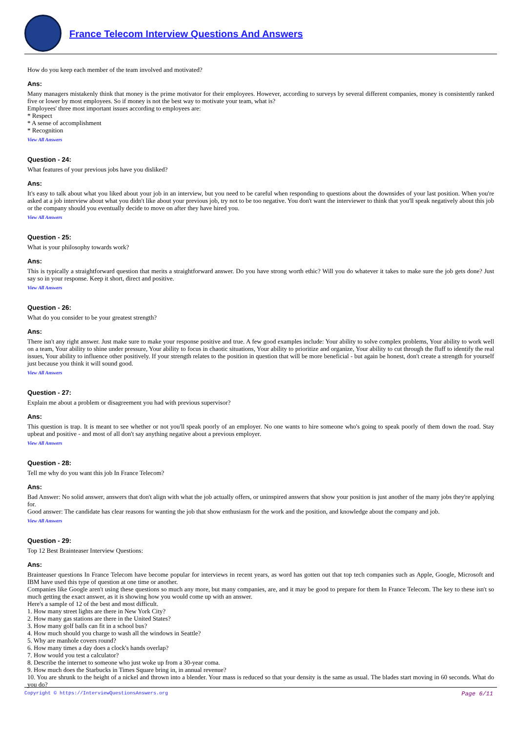France Telecom Interview Questions And Answers
How do you keep each member of the team involved and motivated?
Ans:
Many managers mistakenly think that money is the prime motivator for their employees. However, according to surveys by several different companies, money is consistently ranked five or lower by most employees. So if money is not the best way to motivate your team, what is?
Employees' three most important issues according to employees are:
* Respect
* A sense of accomplishment
* Recognition
View All Answers
Question - 24:
What features of your previous jobs have you disliked?
Ans:
It's easy to talk about what you liked about your job in an interview, but you need to be careful when responding to questions about the downsides of your last position. When you're asked at a job interview about what you didn't like about your previous job, try not to be too negative. You don't want the interviewer to think that you'll speak negatively about this job or the company should you eventually decide to move on after they have hired you.
View All Answers
Question - 25:
What is your philosophy towards work?
Ans:
This is typically a straightforward question that merits a straightforward answer. Do you have strong worth ethic? Will you do whatever it takes to make sure the job gets done? Just say so in your response. Keep it short, direct and positive.
View All Answers
Question - 26:
What do you consider to be your greatest strength?
Ans:
There isn't any right answer. Just make sure to make your response positive and true. A few good examples include: Your ability to solve complex problems, Your ability to work well on a team, Your ability to shine under pressure, Your ability to focus in chaotic situations, Your ability to prioritize and organize, Your ability to cut through the fluff to identify the real issues, Your ability to influence other positively. If your strength relates to the position in question that will be more beneficial - but again be honest, don't create a strength for yourself just because you think it will sound good.
View All Answers
Question - 27:
Explain me about a problem or disagreement you had with previous supervisor?
Ans:
This question is trap. It is meant to see whether or not you'll speak poorly of an employer. No one wants to hire someone who's going to speak poorly of them down the road. Stay upbeat and positive - and most of all don't say anything negative about a previous employer.
View All Answers
Question - 28:
Tell me why do you want this job In France Telecom?
Ans:
Bad Answer: No solid answer, answers that don't align with what the job actually offers, or uninspired answers that show your position is just another of the many jobs they're applying for.
Good answer: The candidate has clear reasons for wanting the job that show enthusiasm for the work and the position, and knowledge about the company and job.
View All Answers
Question - 29:
Top 12 Best Brainteaser Interview Questions:
Ans:
Brainteaser questions In France Telecom have become popular for interviews in recent years, as word has gotten out that top tech companies such as Apple, Google, Microsoft and IBM have used this type of question at one time or another.
Companies like Google aren't using these questions so much any more, but many companies, are, and it may be good to prepare for them In France Telecom. The key to these isn't so much getting the exact answer, as it is showing how you would come up with an answer.
Here's a sample of 12 of the best and most difficult.
1. How many street lights are there in New York City?
2. How many gas stations are there in the United States?
3. How many golf balls can fit in a school bus?
4. How much should you charge to wash all the windows in Seattle?
5. Why are manhole covers round?
6. How many times a day does a clock's hands overlap?
7. How would you test a calculator?
8. Describe the internet to someone who just woke up from a 30-year coma.
9. How much does the Starbucks in Times Square bring in, in annual revenue?
10. You are shrunk to the height of a nickel and thrown into a blender. Your mass is reduced so that your density is the same as usual. The blades start moving in 60 seconds. What do you do?
Copyright © https://InterviewQuestionsAnswers.org Page 6/11